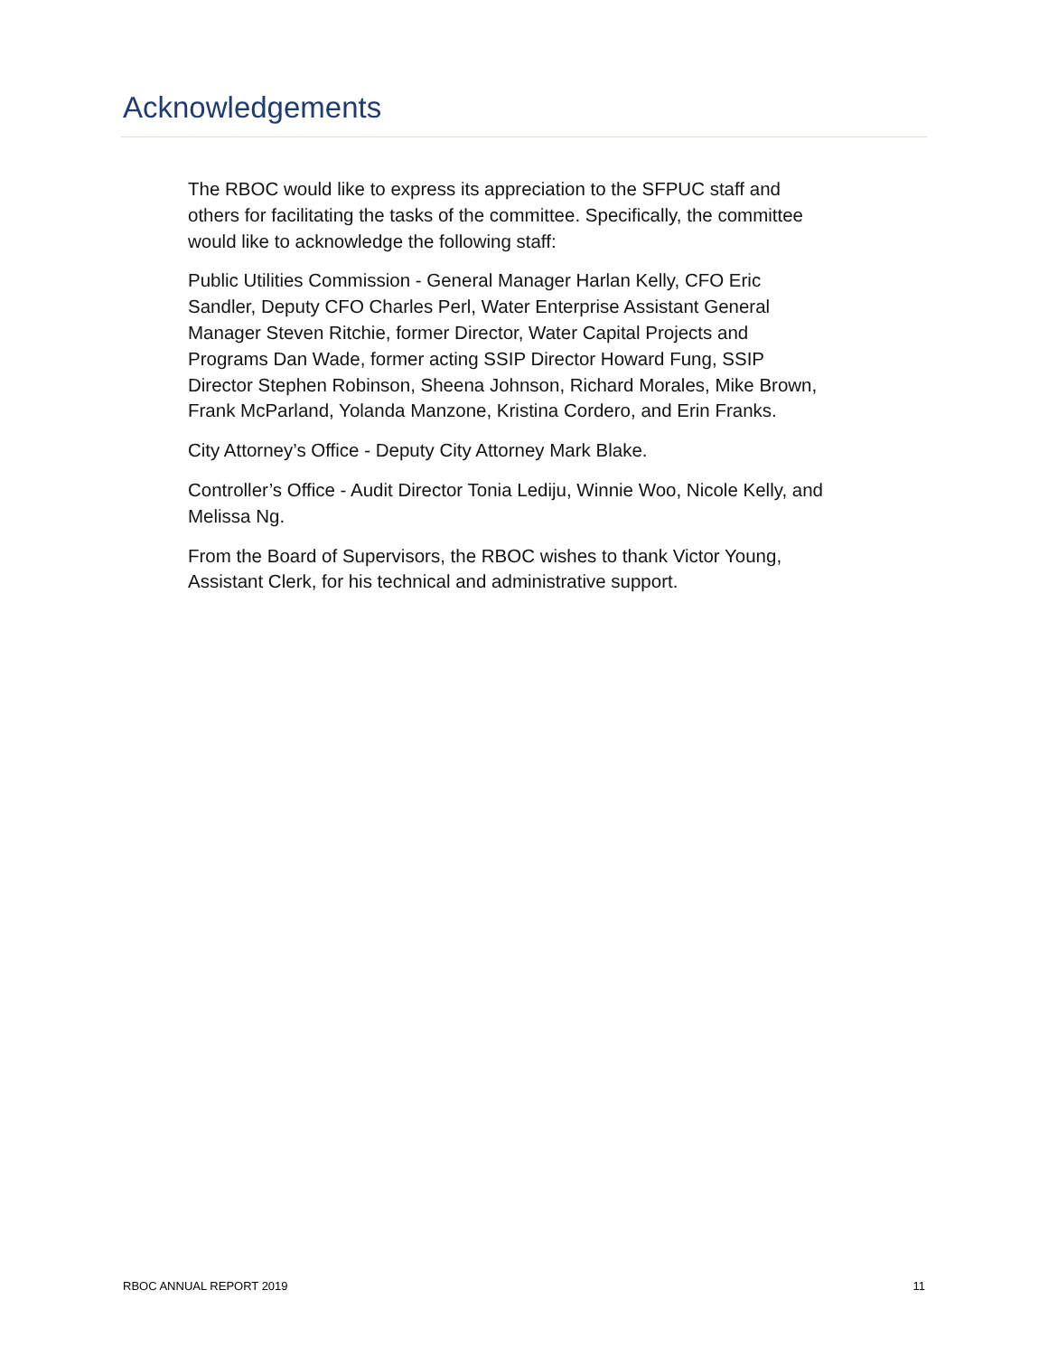Acknowledgements
The RBOC would like to express its appreciation to the SFPUC staff and others for facilitating the tasks of the committee. Specifically, the committee would like to acknowledge the following staff:
Public Utilities Commission - General Manager Harlan Kelly, CFO Eric Sandler, Deputy CFO Charles Perl, Water Enterprise Assistant General Manager Steven Ritchie, former Director, Water Capital Projects and Programs Dan Wade, former acting SSIP Director Howard Fung, SSIP Director Stephen Robinson, Sheena Johnson, Richard Morales, Mike Brown, Frank McParland, Yolanda Manzone, Kristina Cordero, and Erin Franks.
City Attorney’s Office - Deputy City Attorney Mark Blake.
Controller’s Office - Audit Director Tonia Lediju, Winnie Woo, Nicole Kelly, and Melissa Ng.
From the Board of Supervisors, the RBOC wishes to thank Victor Young, Assistant Clerk, for his technical and administrative support.
RBOC ANNUAL REPORT 2019 11